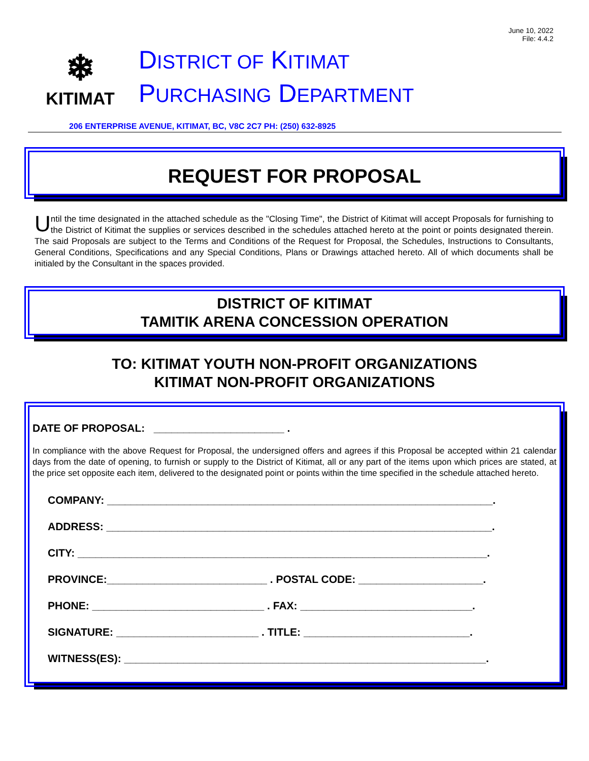June 10, 2022
File: 4.4.2
❄
KITIMAT
DISTRICT OF KITIMAT
PURCHASING DEPARTMENT
206 ENTERPRISE AVENUE, KITIMAT, BC, V8C 2C7 PH: (250) 632-8925
REQUEST FOR PROPOSAL
Until the time designated in the attached schedule as the "Closing Time", the District of Kitimat will accept Proposals for furnishing to the District of Kitimat the supplies or services described in the schedules attached hereto at the point or points designated therein. The said Proposals are subject to the Terms and Conditions of the Request for Proposal, the Schedules, Instructions to Consultants, General Conditions, Specifications and any Special Conditions, Plans or Drawings attached hereto. All of which documents shall be initialed by the Consultant in the spaces provided.
DISTRICT OF KITIMAT
TAMITIK ARENA CONCESSION OPERATION
TO: KITIMAT YOUTH NON-PROFIT ORGANIZATIONS
KITIMAT NON-PROFIT ORGANIZATIONS
DATE OF PROPOSAL: ______________________ .
In compliance with the above Request for Proposal, the undersigned offers and agrees if this Proposal be accepted within 21 calendar days from the date of opening, to furnish or supply to the District of Kitimat, all or any part of the items upon which prices are stated, at the price set opposite each item, delivered to the designated point or points within the time specified in the schedule attached hereto.
COMPANY: _________________________________________________________________.
ADDRESS: _________________________________________________________________.
CITY: _____________________________________________________________________.
PROVINCE:___________________________ . POSTAL CODE: _____________________.
PHONE: _____________________________ . FAX: _____________________________.
SIGNATURE: ________________________ . TITLE: ____________________________.
WITNESS(ES): _____________________________________________________________.